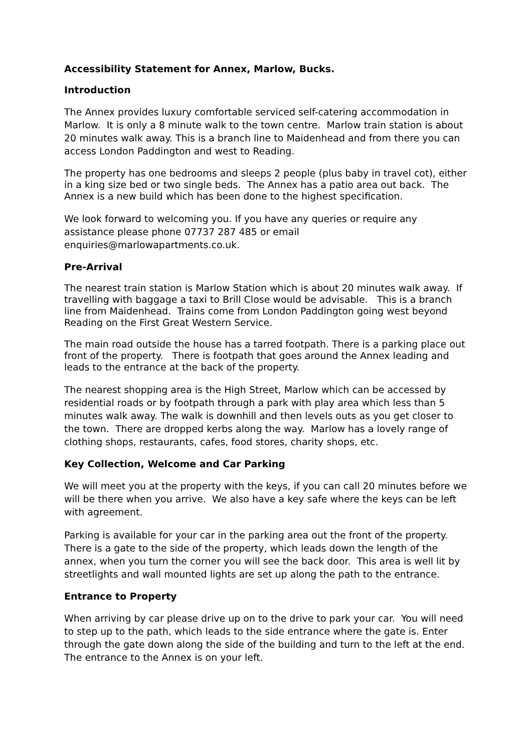Accessibility Statement for Annex, Marlow, Bucks.
Introduction
The Annex provides luxury comfortable serviced self-catering accommodation in Marlow. It is only a 8 minute walk to the town centre. Marlow train station is about 20 minutes walk away. This is a branch line to Maidenhead and from there you can access London Paddington and west to Reading.
The property has one bedrooms and sleeps 2 people (plus baby in travel cot), either in a king size bed or two single beds. The Annex has a patio area out back. The Annex is a new build which has been done to the highest specification.
We look forward to welcoming you. If you have any queries or require any assistance please phone 07737 287 485 or email enquiries@marlowapartments.co.uk.
Pre-Arrival
The nearest train station is Marlow Station which is about 20 minutes walk away. If travelling with baggage a taxi to Brill Close would be advisable. This is a branch line from Maidenhead. Trains come from London Paddington going west beyond Reading on the First Great Western Service.
The main road outside the house has a tarred footpath. There is a parking place out front of the property. There is footpath that goes around the Annex leading and leads to the entrance at the back of the property.
The nearest shopping area is the High Street, Marlow which can be accessed by residential roads or by footpath through a park with play area which less than 5 minutes walk away. The walk is downhill and then levels outs as you get closer to the town. There are dropped kerbs along the way. Marlow has a lovely range of clothing shops, restaurants, cafes, food stores, charity shops, etc.
Key Collection, Welcome and Car Parking
We will meet you at the property with the keys, if you can call 20 minutes before we will be there when you arrive. We also have a key safe where the keys can be left with agreement.
Parking is available for your car in the parking area out the front of the property. There is a gate to the side of the property, which leads down the length of the annex, when you turn the corner you will see the back door. This area is well lit by streetlights and wall mounted lights are set up along the path to the entrance.
Entrance to Property
When arriving by car please drive up on to the drive to park your car. You will need to step up to the path, which leads to the side entrance where the gate is. Enter through the gate down along the side of the building and turn to the left at the end. The entrance to the Annex is on your left.